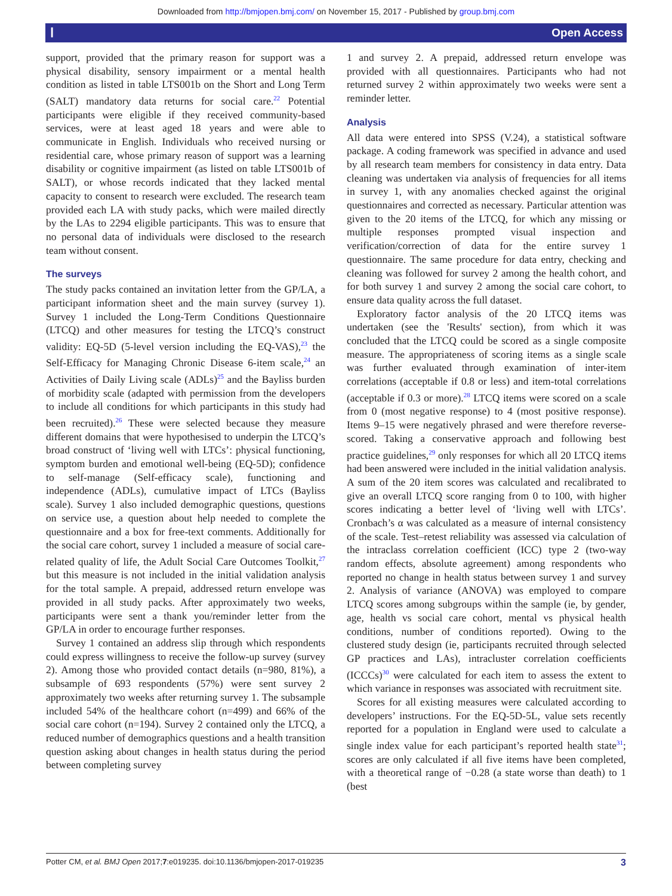Downloaded from http://bmjopen.bmj.com/ on November 15, 2017 - Published by group.bmj.com
ⲒOpen Access
support, provided that the primary reason for support was a physical disability, sensory impairment or a mental health condition as listed in table LTS001b on the Short and Long Term (SALT) mandatory data returns for social care.<sup>22</sup> Potential participants were eligible if they received community-based services, were at least aged 18 years and were able to communicate in English. Individuals who received nursing or residential care, whose primary reason of support was a learning disability or cognitive impairment (as listed on table LTS001b of SALT), or whose records indicated that they lacked mental capacity to consent to research were excluded. The research team provided each LA with study packs, which were mailed directly by the LAs to 2294 eligible participants. This was to ensure that no personal data of individuals were disclosed to the research team without consent.
The surveys
The study packs contained an invitation letter from the GP/LA, a participant information sheet and the main survey (survey 1). Survey 1 included the Long-Term Conditions Questionnaire (LTCQ) and other measures for testing the LTCQ’s construct validity: EQ-5D (5-level version including the EQ-VAS),<sup>23</sup> the Self-Efficacy for Managing Chronic Disease 6-item scale,<sup>24</sup> an Activities of Daily Living scale (ADLs)<sup>25</sup> and the Bayliss burden of morbidity scale (adapted with permission from the developers to include all conditions for which participants in this study had been recruited).<sup>26</sup> These were selected because they measure different domains that were hypothesised to underpin the LTCQ’s broad construct of ‘living well with LTCs’: physical functioning, symptom burden and emotional well-being (EQ-5D); confidence to self-manage (Self-efficacy scale), functioning and independence (ADLs), cumulative impact of LTCs (Bayliss scale). Survey 1 also included demographic questions, questions on service use, a question about help needed to complete the questionnaire and a box for free-text comments. Additionally for the social care cohort, survey 1 included a measure of social care-related quality of life, the Adult Social Care Outcomes Toolkit,<sup>27</sup> but this measure is not included in the initial validation analysis for the total sample. A prepaid, addressed return envelope was provided in all study packs. After approximately two weeks, participants were sent a thank you/reminder letter from the GP/LA in order to encourage further responses.
Survey 1 contained an address slip through which respondents could express willingness to receive the follow-up survey (survey 2). Among those who provided contact details (n=980, 81%), a subsample of 693 respondents (57%) were sent survey 2 approximately two weeks after returning survey 1. The subsample included 54% of the healthcare cohort (n=499) and 66% of the social care cohort (n=194). Survey 2 contained only the LTCQ, a reduced number of demographics questions and a health transition question asking about changes in health status during the period between completing survey
1 and survey 2. A prepaid, addressed return envelope was provided with all questionnaires. Participants who had not returned survey 2 within approximately two weeks were sent a reminder letter.
Analysis
All data were entered into SPSS (V.24), a statistical software package. A coding framework was specified in advance and used by all research team members for consistency in data entry. Data cleaning was undertaken via analysis of frequencies for all items in survey 1, with any anomalies checked against the original questionnaires and corrected as necessary. Particular attention was given to the 20 items of the LTCQ, for which any missing or multiple responses prompted visual inspection and verification/correction of data for the entire survey 1 questionnaire. The same procedure for data entry, checking and cleaning was followed for survey 2 among the health cohort, and for both survey 1 and survey 2 among the social care cohort, to ensure data quality across the full dataset.
Exploratory factor analysis of the 20 LTCQ items was undertaken (see the 'Results' section), from which it was concluded that the LTCQ could be scored as a single composite measure. The appropriateness of scoring items as a single scale was further evaluated through examination of inter-item correlations (acceptable if 0.8 or less) and item-total correlations (acceptable if 0.3 or more).<sup>28</sup> LTCQ items were scored on a scale from 0 (most negative response) to 4 (most positive response). Items 9–15 were negatively phrased and were therefore reverse-scored. Taking a conservative approach and following best practice guidelines,<sup>29</sup> only responses for which all 20 LTCQ items had been answered were included in the initial validation analysis. A sum of the 20 item scores was calculated and recalibrated to give an overall LTCQ score ranging from 0 to 100, with higher scores indicating a better level of ‘living well with LTCs’. Cronbach’s α was calculated as a measure of internal consistency of the scale. Test–retest reliability was assessed via calculation of the intraclass correlation coefficient (ICC) type 2 (two-way random effects, absolute agreement) among respondents who reported no change in health status between survey 1 and survey 2. Analysis of variance (ANOVA) was employed to compare LTCQ scores among subgroups within the sample (ie, by gender, age, health vs social care cohort, mental vs physical health conditions, number of conditions reported). Owing to the clustered study design (ie, participants recruited through selected GP practices and LAs), intracluster correlation coefficients (ICCCs)<sup>30</sup> were calculated for each item to assess the extent to which variance in responses was associated with recruitment site.
Scores for all existing measures were calculated according to developers’ instructions. For the EQ-5D-5L, value sets recently reported for a population in England were used to calculate a single index value for each participant’s reported health state<sup>31</sup>; scores are only calculated if all five items have been completed, with a theoretical range of −0.28 (a state worse than death) to 1 (best
3 Potter CM, et al. BMJ Open 2017;7:e019235. doi:10.1136/bmjopen-2017-019235